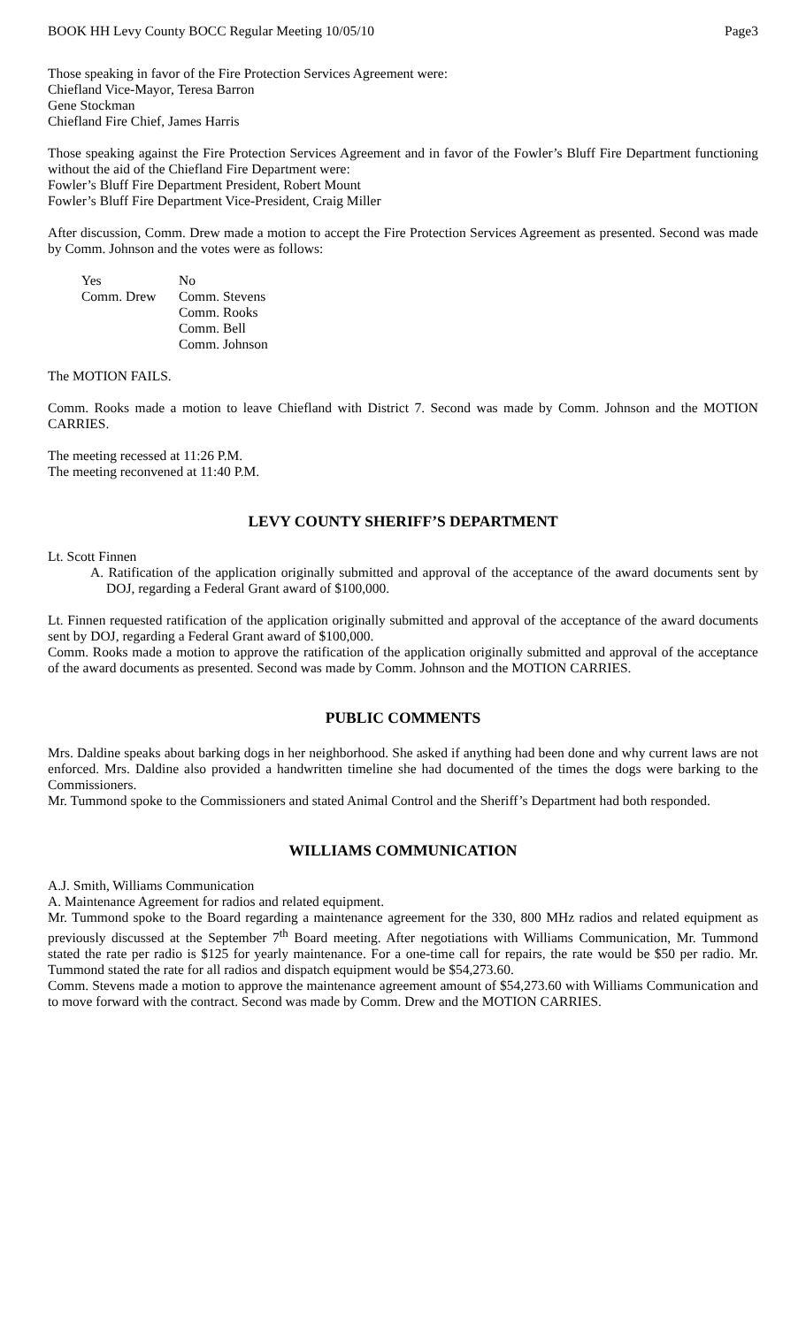BOOK HH Levy County BOCC Regular Meeting 10/05/10 Page3
Those speaking in favor of the Fire Protection Services Agreement were:
Chiefland Vice-Mayor, Teresa Barron
Gene Stockman
Chiefland Fire Chief, James Harris
Those speaking against the Fire Protection Services Agreement and in favor of the Fowler’s Bluff Fire Department functioning without the aid of the Chiefland Fire Department were:
Fowler’s Bluff Fire Department President, Robert Mount
Fowler’s Bluff Fire Department Vice-President, Craig Miller
After discussion, Comm. Drew made a motion to accept the Fire Protection Services Agreement as presented. Second was made by Comm. Johnson and the votes were as follows:
Yes
Comm. Drew
No
Comm. Stevens
Comm. Rooks
Comm. Bell
Comm. Johnson
The MOTION FAILS.
Comm. Rooks made a motion to leave Chiefland with District 7. Second was made by Comm. Johnson and the MOTION CARRIES.
The meeting recessed at 11:26 P.M.
The meeting reconvened at 11:40 P.M.
LEVY COUNTY SHERIFF’S DEPARTMENT
Lt. Scott Finnen
A. Ratification of the application originally submitted and approval of the acceptance of the award documents sent by DOJ, regarding a Federal Grant award of $100,000.
Lt. Finnen requested ratification of the application originally submitted and approval of the acceptance of the award documents sent by DOJ, regarding a Federal Grant award of $100,000.
Comm. Rooks made a motion to approve the ratification of the application originally submitted and approval of the acceptance of the award documents as presented. Second was made by Comm. Johnson and the MOTION CARRIES.
PUBLIC COMMENTS
Mrs. Daldine speaks about barking dogs in her neighborhood. She asked if anything had been done and why current laws are not enforced. Mrs. Daldine also provided a handwritten timeline she had documented of the times the dogs were barking to the Commissioners.
Mr. Tummond spoke to the Commissioners and stated Animal Control and the Sheriff’s Department had both responded.
WILLIAMS COMMUNICATION
A.J. Smith, Williams Communication
A. Maintenance Agreement for radios and related equipment.
Mr. Tummond spoke to the Board regarding a maintenance agreement for the 330, 800 MHz radios and related equipment as previously discussed at the September 7<sup>th</sup> Board meeting. After negotiations with Williams Communication, Mr. Tummond stated the rate per radio is $125 for yearly maintenance. For a one-time call for repairs, the rate would be $50 per radio. Mr. Tummond stated the rate for all radios and dispatch equipment would be $54,273.60.
Comm. Stevens made a motion to approve the maintenance agreement amount of $54,273.60 with Williams Communication and to move forward with the contract. Second was made by Comm. Drew and the MOTION CARRIES.